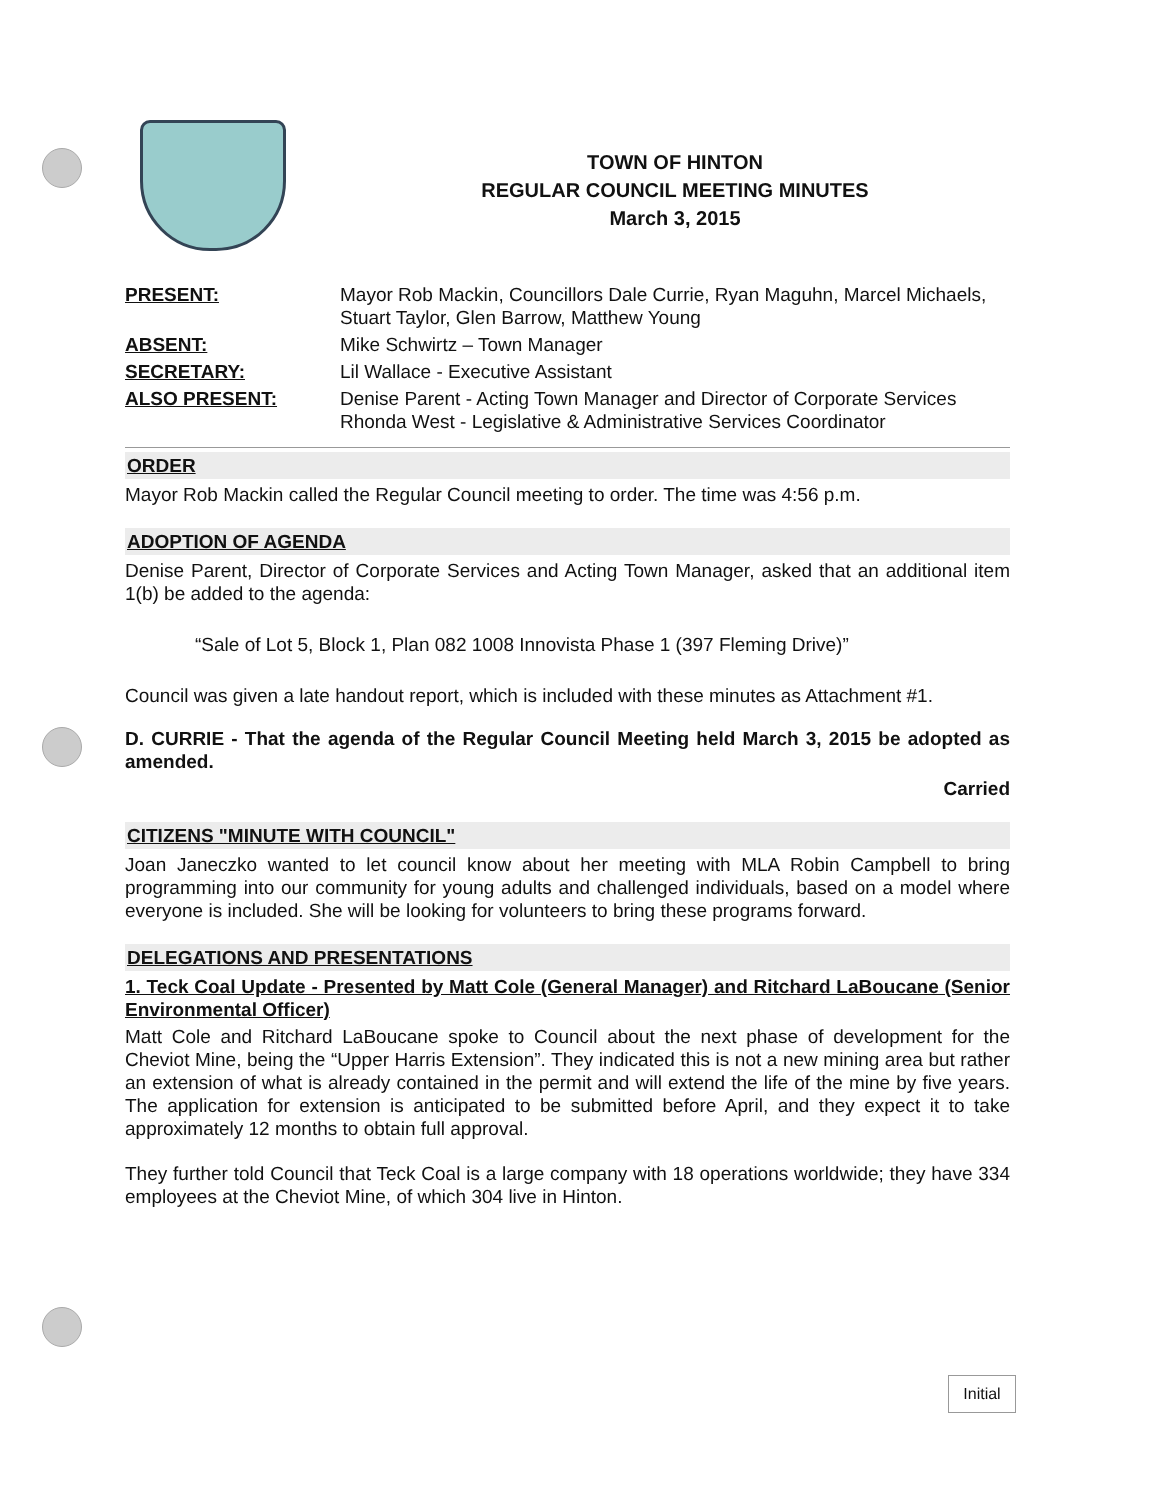TOWN OF HINTON
REGULAR COUNCIL MEETING MINUTES
March 3, 2015
| PRESENT: | Mayor Rob Mackin, Councillors Dale Currie, Ryan Maguhn, Marcel Michaels, Stuart Taylor, Glen Barrow, Matthew Young |
| ABSENT: | Mike Schwirtz – Town Manager |
| SECRETARY: | Lil Wallace - Executive Assistant |
| ALSO PRESENT: | Denise Parent - Acting Town Manager and Director of Corporate Services Rhonda West - Legislative & Administrative Services Coordinator |
ORDER
Mayor Rob Mackin called the Regular Council meeting to order. The time was 4:56 p.m.
ADOPTION OF AGENDA
Denise Parent, Director of Corporate Services and Acting Town Manager, asked that an additional item 1(b) be added to the agenda:
“Sale of Lot 5, Block 1, Plan 082 1008 Innovista Phase 1 (397 Fleming Drive)”
Council was given a late handout report, which is included with these minutes as Attachment #1.
D. CURRIE - That the agenda of the Regular Council Meeting held March 3, 2015 be adopted as amended.
Carried
CITIZENS "MINUTE WITH COUNCIL"
Joan Janeczko wanted to let council know about her meeting with MLA Robin Campbell to bring programming into our community for young adults and challenged individuals, based on a model where everyone is included. She will be looking for volunteers to bring these programs forward.
DELEGATIONS AND PRESENTATIONS
1. Teck Coal Update - Presented by Matt Cole (General Manager) and Ritchard LaBoucane (Senior Environmental Officer)
Matt Cole and Ritchard LaBoucane spoke to Council about the next phase of development for the Cheviot Mine, being the “Upper Harris Extension”. They indicated this is not a new mining area but rather an extension of what is already contained in the permit and will extend the life of the mine by five years. The application for extension is anticipated to be submitted before April, and they expect it to take approximately 12 months to obtain full approval.
They further told Council that Teck Coal is a large company with 18 operations worldwide; they have 334 employees at the Cheviot Mine, of which 304 live in Hinton.
Initial